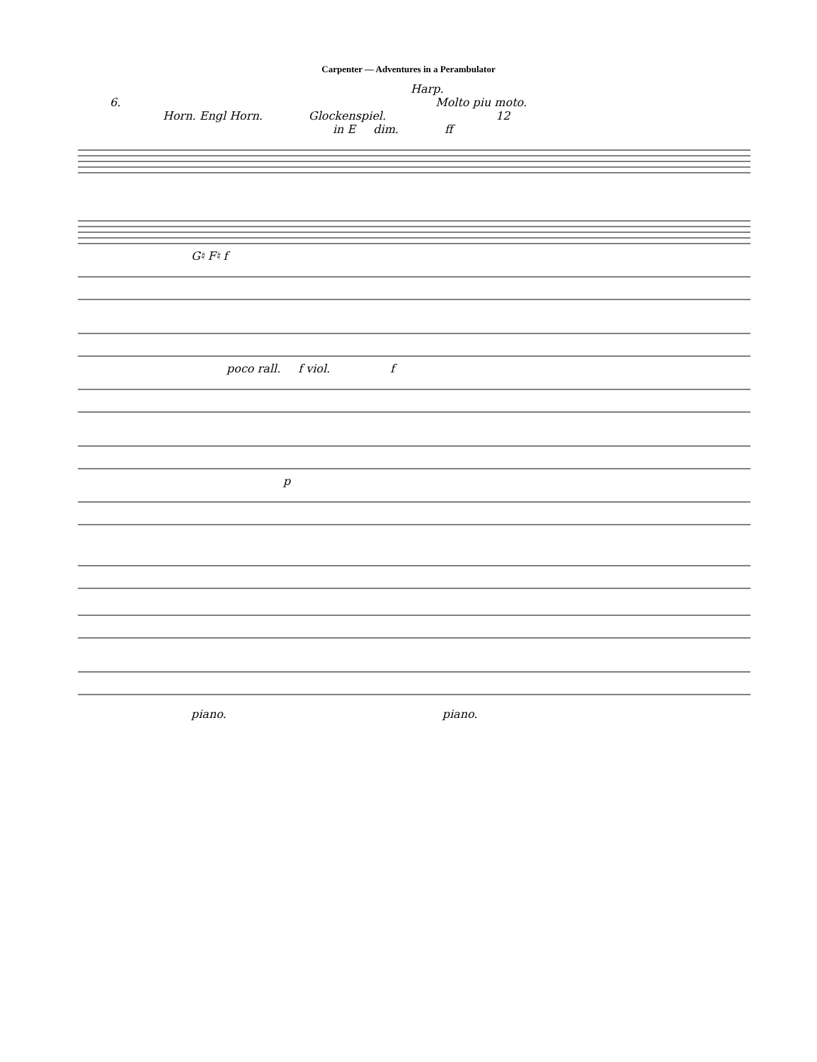Carpenter — Adventures in a Perambulator
Harp.
6. Molto piu moto.
Horn. Engl Horn. Glockenspiel. 12
in E dim. ff
G♮ F♮ f
poco rall. f viol. f
p
piano. piano.